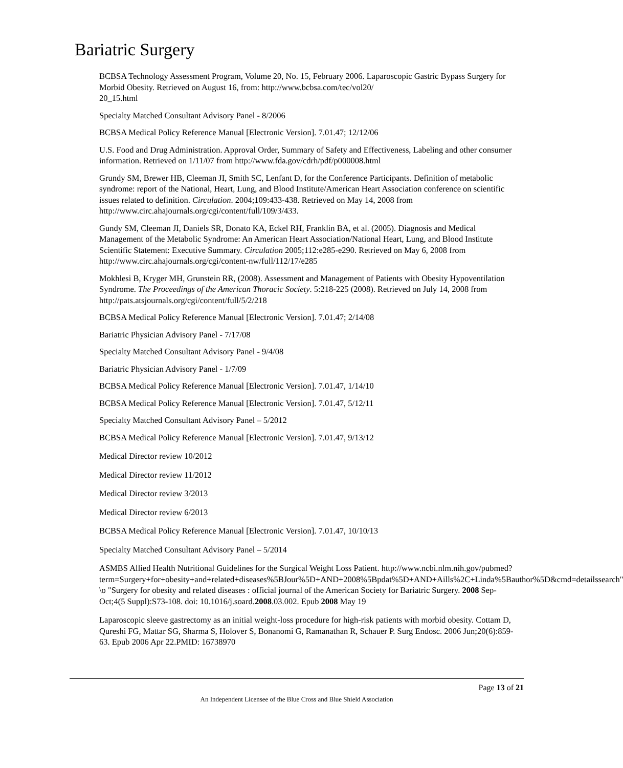Bariatric Surgery
BCBSA Technology Assessment Program, Volume 20, No. 15, February 2006. Laparoscopic Gastric Bypass Surgery for Morbid Obesity. Retrieved on August 16, from: http://www.bcbsa.com/tec/vol20/
20_15.html
Specialty Matched Consultant Advisory Panel - 8/2006
BCBSA Medical Policy Reference Manual [Electronic Version]. 7.01.47; 12/12/06
U.S. Food and Drug Administration. Approval Order, Summary of Safety and Effectiveness, Labeling and other consumer information. Retrieved on 1/11/07 from http://www.fda.gov/cdrh/pdf/p000008.html
Grundy SM, Brewer HB, Cleeman JI, Smith SC, Lenfant D, for the Conference Participants. Definition of metabolic syndrome: report of the National, Heart, Lung, and Blood Institute/American Heart Association conference on scientific issues related to definition. Circulation. 2004;109:433-438. Retrieved on May 14, 2008 from http://www.circ.ahajournals.org/cgi/content/full/109/3/433.
Gundy SM, Cleeman JI, Daniels SR, Donato KA, Eckel RH, Franklin BA, et al. (2005). Diagnosis and Medical Management of the Metabolic Syndrome: An American Heart Association/National Heart, Lung, and Blood Institute Scientific Statement: Executive Summary. Circulation 2005;112:e285-e290. Retrieved on May 6, 2008 from http://www.circ.ahajournals.org/cgi/content-nw/full/112/17/e285
Mokhlesi B, Kryger MH, Grunstein RR, (2008). Assessment and Management of Patients with Obesity Hypoventilation Syndrome. The Proceedings of the American Thoracic Society. 5:218-225 (2008). Retrieved on July 14, 2008 from http://pats.atsjournals.org/cgi/content/full/5/2/218
BCBSA Medical Policy Reference Manual [Electronic Version]. 7.01.47; 2/14/08
Bariatric Physician Advisory Panel - 7/17/08
Specialty Matched Consultant Advisory Panel - 9/4/08
Bariatric Physician Advisory Panel - 1/7/09
BCBSA Medical Policy Reference Manual [Electronic Version]. 7.01.47, 1/14/10
BCBSA Medical Policy Reference Manual [Electronic Version]. 7.01.47, 5/12/11
Specialty Matched Consultant Advisory Panel – 5/2012
BCBSA Medical Policy Reference Manual [Electronic Version]. 7.01.47, 9/13/12
Medical Director review 10/2012
Medical Director review 11/2012
Medical Director review 3/2013
Medical Director review 6/2013
BCBSA Medical Policy Reference Manual [Electronic Version]. 7.01.47, 10/10/13
Specialty Matched Consultant Advisory Panel – 5/2014
ASMBS Allied Health Nutritional Guidelines for the Surgical Weight Loss Patient. http://www.ncbi.nlm.nih.gov/pubmed?term=Surgery+for+obesity+and+related+diseases%5BJour%5D+AND+2008%5Bpdat%5D+AND+Aills%2C+Linda%5Bauthor%5D&cmd=detailssearch" \o "Surgery for obesity and related diseases : official journal of the American Society for Bariatric Surgery. 2008 Sep-Oct;4(5 Suppl):S73-108. doi: 10.1016/j.soard.2008.03.002. Epub 2008 May 19
Laparoscopic sleeve gastrectomy as an initial weight-loss procedure for high-risk patients with morbid obesity. Cottam D, Qureshi FG, Mattar SG, Sharma S, Holover S, Bonanomi G, Ramanathan R, Schauer P. Surg Endosc. 2006 Jun;20(6):859-63. Epub 2006 Apr 22.PMID: 16738970
Page 13 of 21
An Independent Licensee of the Blue Cross and Blue Shield Association